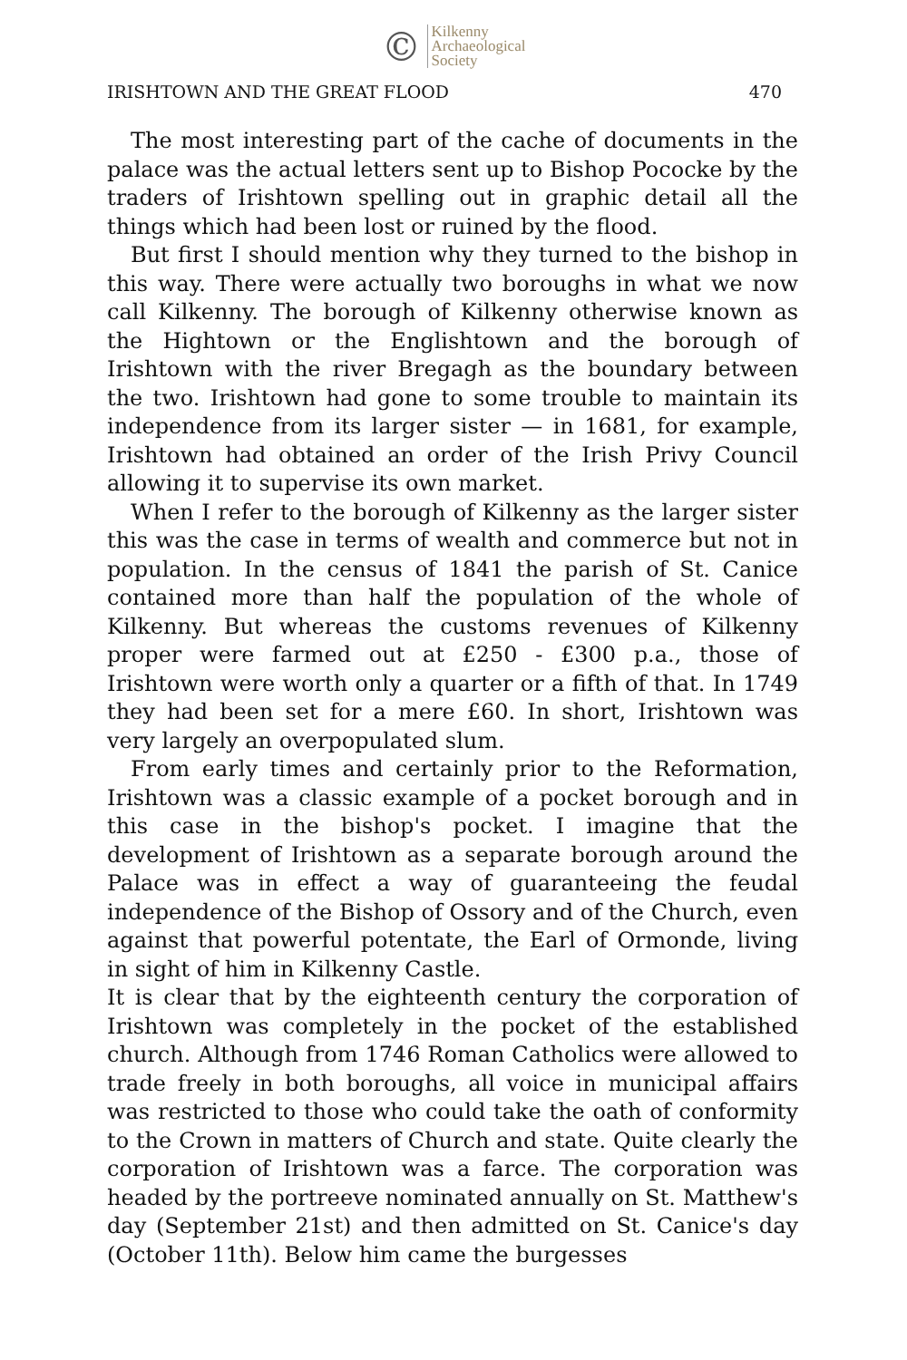©
Kilkenny
Archaeological
Society
IRISHTOWN AND THE GREAT FLOOD 470
The most interesting part of the cache of documents in the palace was the actual letters sent up to Bishop Pococke by the traders of Irishtown spelling out in graphic detail all the things which had been lost or ruined by the flood.
But first I should mention why they turned to the bishop in this way. There were actually two boroughs in what we now call Kilkenny. The borough of Kilkenny otherwise known as the Hightown or the Englishtown and the borough of Irishtown with the river Bregagh as the boundary between the two. Irishtown had gone to some trouble to maintain its independence from its larger sister — in 1681, for example, Irishtown had obtained an order of the Irish Privy Council allowing it to supervise its own market.
When I refer to the borough of Kilkenny as the larger sister this was the case in terms of wealth and commerce but not in population. In the census of 1841 the parish of St. Canice contained more than half the population of the whole of Kilkenny. But whereas the customs revenues of Kilkenny proper were farmed out at £250 - £300 p.a., those of Irishtown were worth only a quarter or a fifth of that. In 1749 they had been set for a mere £60. In short, Irishtown was very largely an overpopulated slum.
From early times and certainly prior to the Reformation, Irishtown was a classic example of a pocket borough and in this case in the bishop's pocket. I imagine that the development of Irishtown as a separate borough around the Palace was in effect a way of guaranteeing the feudal independence of the Bishop of Ossory and of the Church, even against that powerful potentate, the Earl of Ormonde, living in sight of him in Kilkenny Castle.
It is clear that by the eighteenth century the corporation of Irishtown was completely in the pocket of the established church. Although from 1746 Roman Catholics were allowed to trade freely in both boroughs, all voice in municipal affairs was restricted to those who could take the oath of conformity to the Crown in matters of Church and state. Quite clearly the corporation of Irishtown was a farce. The corporation was headed by the portreeve nominated annually on St. Matthew's day (September 21st) and then admitted on St. Canice's day (October 11th). Below him came the burgesses